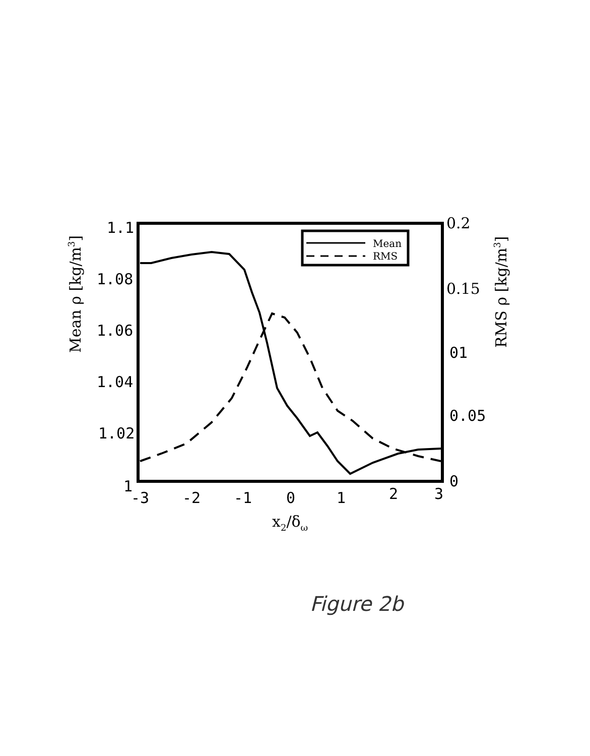1.1
1.08
1.06
1.04
1.02
1
-3
-2
-1
0
1
2
3
0.2
0.15
01
0.05
0
Mean ρ [kg/m3]
RMS ρ [kg/m3]
x2/δω
Mean
RMS
Figure 2b